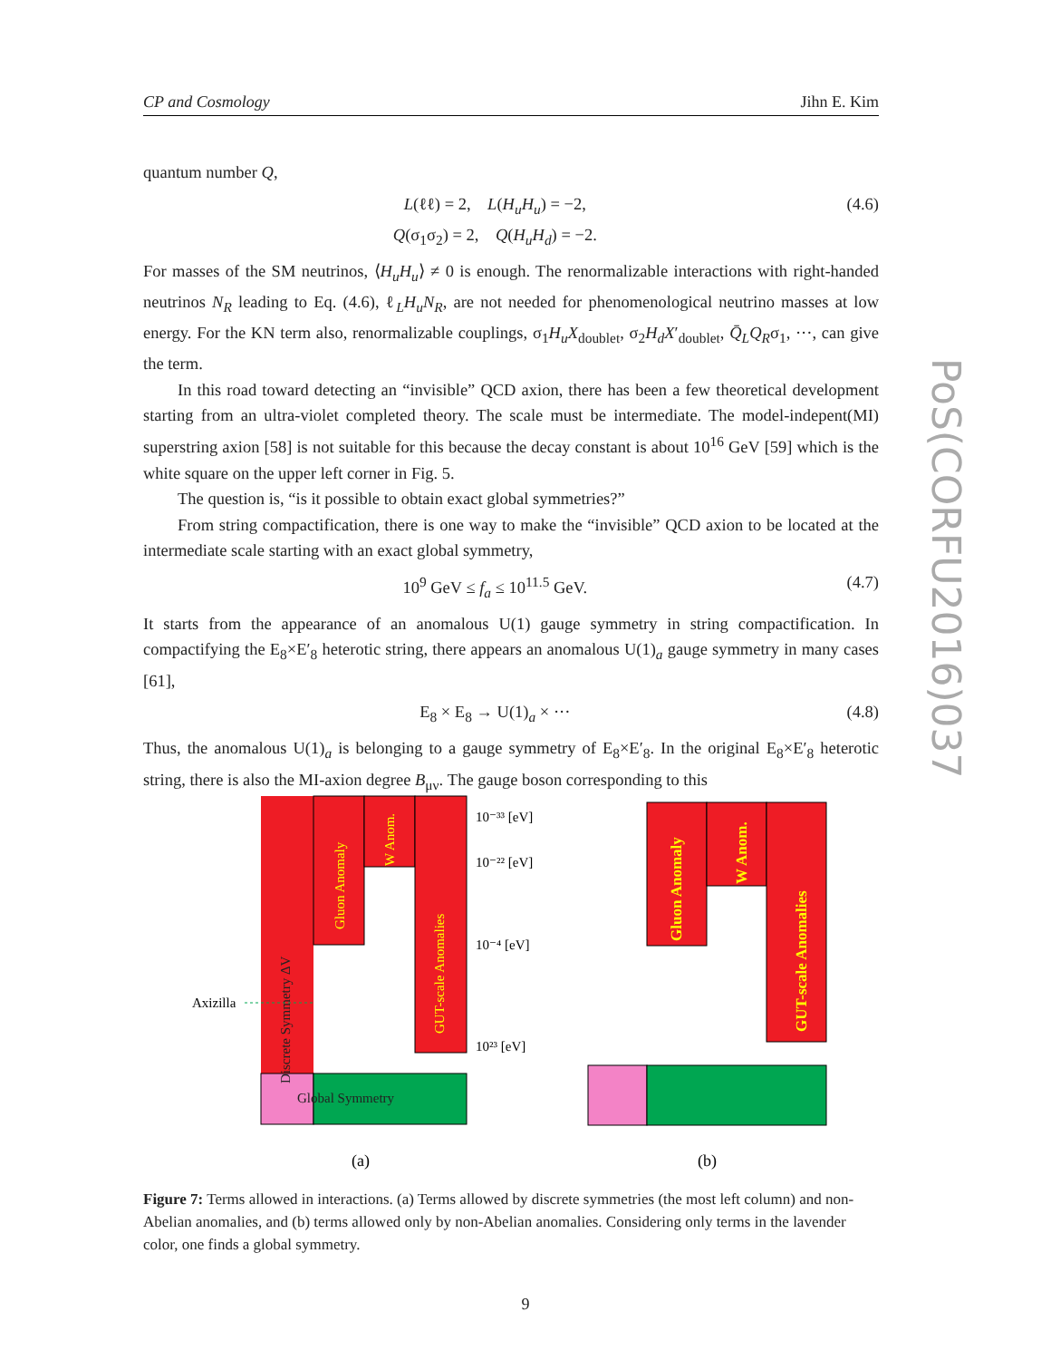CP and Cosmology Jihn E. Kim
quantum number Q,
L(ℓℓ) = 2, L(H<sub>u</sub>H<sub>u</sub>) = −2,
Q(σ<sub>1</sub>σ<sub>2</sub>) = 2, Q(H<sub>u</sub>H<sub>d</sub>) = −2. (4.6)
For masses of the SM neutrinos, ⟨H<sub>u</sub>H<sub>u</sub>⟩ ≠ 0 is enough. The renormalizable interactions with right-handed neutrinos N<sub>R</sub> leading to Eq. (4.6), ℓ<sub>L</sub>H<sub>u</sub>N<sub>R</sub>, are not needed for phenomenological neutrino masses at low energy. For the KN term also, renormalizable couplings, σ<sub>1</sub>H<sub>u</sub>X<sub>doublet</sub>, σ<sub>2</sub>H<sub>d</sub>X′<sub>doublet</sub>, Q̄<sub>L</sub>Q<sub>R</sub>σ<sub>1</sub>, ···, can give the term.
In this road toward detecting an “invisible” QCD axion, there has been a few theoretical development starting from an ultra-violet completed theory. The scale must be intermediate. The model-indepent(MI) superstring axion [58] is not suitable for this because the decay constant is about 10<sup>16</sup> GeV [59] which is the white square on the upper left corner in Fig. 5.
The question is, “is it possible to obtain exact global symmetries?”
From string compactification, there is one way to make the “invisible” QCD axion to be located at the intermediate scale starting with an exact global symmetry,
10<sup>9</sup> GeV ≤ f<sub>a</sub> ≤ 10<sup>11.5</sup> GeV. (4.7)
It starts from the appearance of an anomalous U(1) gauge symmetry in string compactification. In compactifying the E<sub>8</sub>×E′<sub>8</sub> heterotic string, there appears an anomalous U(1)<sub>a</sub> gauge symmetry in many cases [61],
E<sub>8</sub> × E<sub>8</sub> → U(1)<sub>a</sub> × ··· (4.8)
Thus, the anomalous U(1)<sub>a</sub> is belonging to a gauge symmetry of E<sub>8</sub>×E′<sub>8</sub>. In the original E<sub>8</sub>×E′<sub>8</sub> heterotic string, there is also the MI-axion degree B<sub>μν</sub>. The gauge boson corresponding to this
PoS(CORFU2016)037
Gluon Anomaly
W Anom.
GUT-scale Anomalies
Discrete Symmetry ΔV
Global Symmetry
Axizilla
10⁻³³ [eV]
10⁻²² [eV]
10⁻⁴ [eV]
10²³ [eV]
Gluon Anomaly
W Anom.
GUT-scale Anomalies
(a)
(b)
Figure 7: Terms allowed in interactions. (a) Terms allowed by discrete symmetries (the most left column) and non-Abelian anomalies, and (b) terms allowed only by non-Abelian anomalies. Considering only terms in the lavender color, one finds a global symmetry.
9